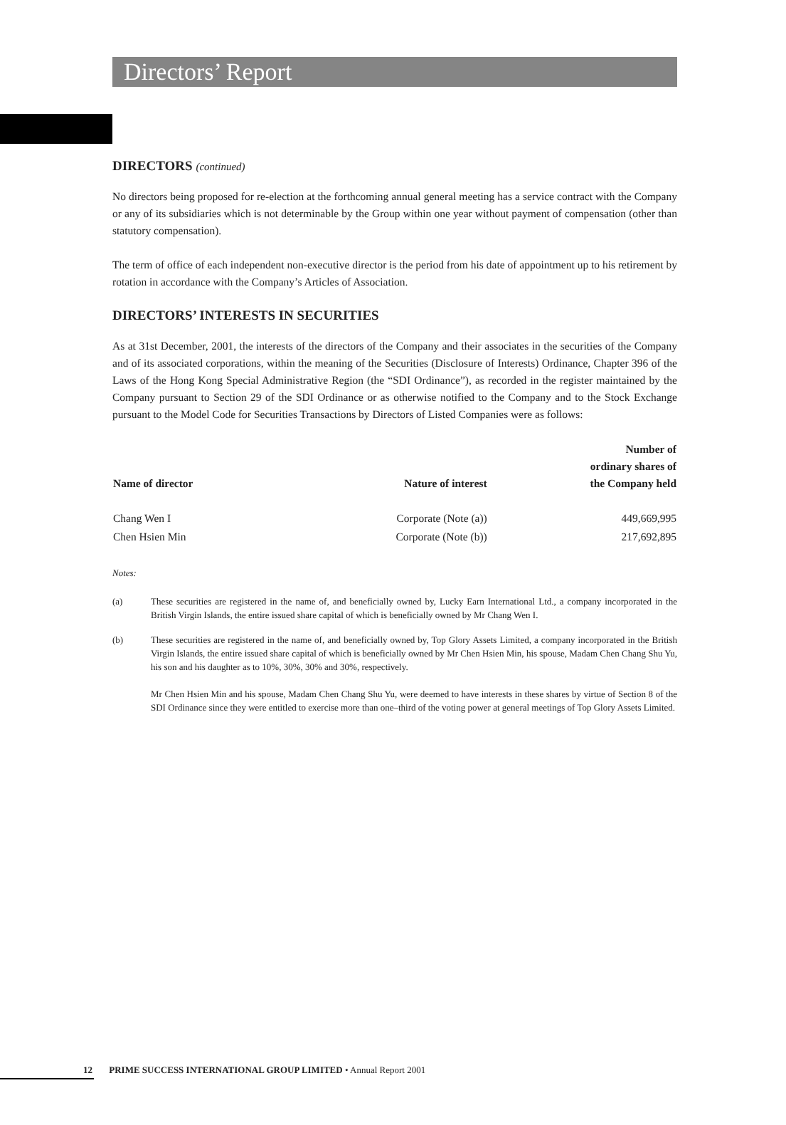Directors’ Report
DIRECTORS (continued)
No directors being proposed for re-election at the forthcoming annual general meeting has a service contract with the Company or any of its subsidiaries which is not determinable by the Group within one year without payment of compensation (other than statutory compensation).
The term of office of each independent non-executive director is the period from his date of appointment up to his retirement by rotation in accordance with the Company’s Articles of Association.
DIRECTORS’ INTERESTS IN SECURITIES
As at 31st December, 2001, the interests of the directors of the Company and their associates in the securities of the Company and of its associated corporations, within the meaning of the Securities (Disclosure of Interests) Ordinance, Chapter 396 of the Laws of the Hong Kong Special Administrative Region (the “SDI Ordinance”), as recorded in the register maintained by the Company pursuant to Section 29 of the SDI Ordinance or as otherwise notified to the Company and to the Stock Exchange pursuant to the Model Code for Securities Transactions by Directors of Listed Companies were as follows:
| Name of director | Nature of interest | Number of ordinary shares of the Company held |
| --- | --- | --- |
| Chang Wen I | Corporate (Note (a)) | 449,669,995 |
| Chen Hsien Min | Corporate (Note (b)) | 217,692,895 |
Notes:
(a) These securities are registered in the name of, and beneficially owned by, Lucky Earn International Ltd., a company incorporated in the British Virgin Islands, the entire issued share capital of which is beneficially owned by Mr Chang Wen I.
(b) These securities are registered in the name of, and beneficially owned by, Top Glory Assets Limited, a company incorporated in the British Virgin Islands, the entire issued share capital of which is beneficially owned by Mr Chen Hsien Min, his spouse, Madam Chen Chang Shu Yu, his son and his daughter as to 10%, 30%, 30% and 30%, respectively.
Mr Chen Hsien Min and his spouse, Madam Chen Chang Shu Yu, were deemed to have interests in these shares by virtue of Section 8 of the SDI Ordinance since they were entitled to exercise more than one–third of the voting power at general meetings of Top Glory Assets Limited.
12 PRIME SUCCESS INTERNATIONAL GROUP LIMITED • Annual Report 2001